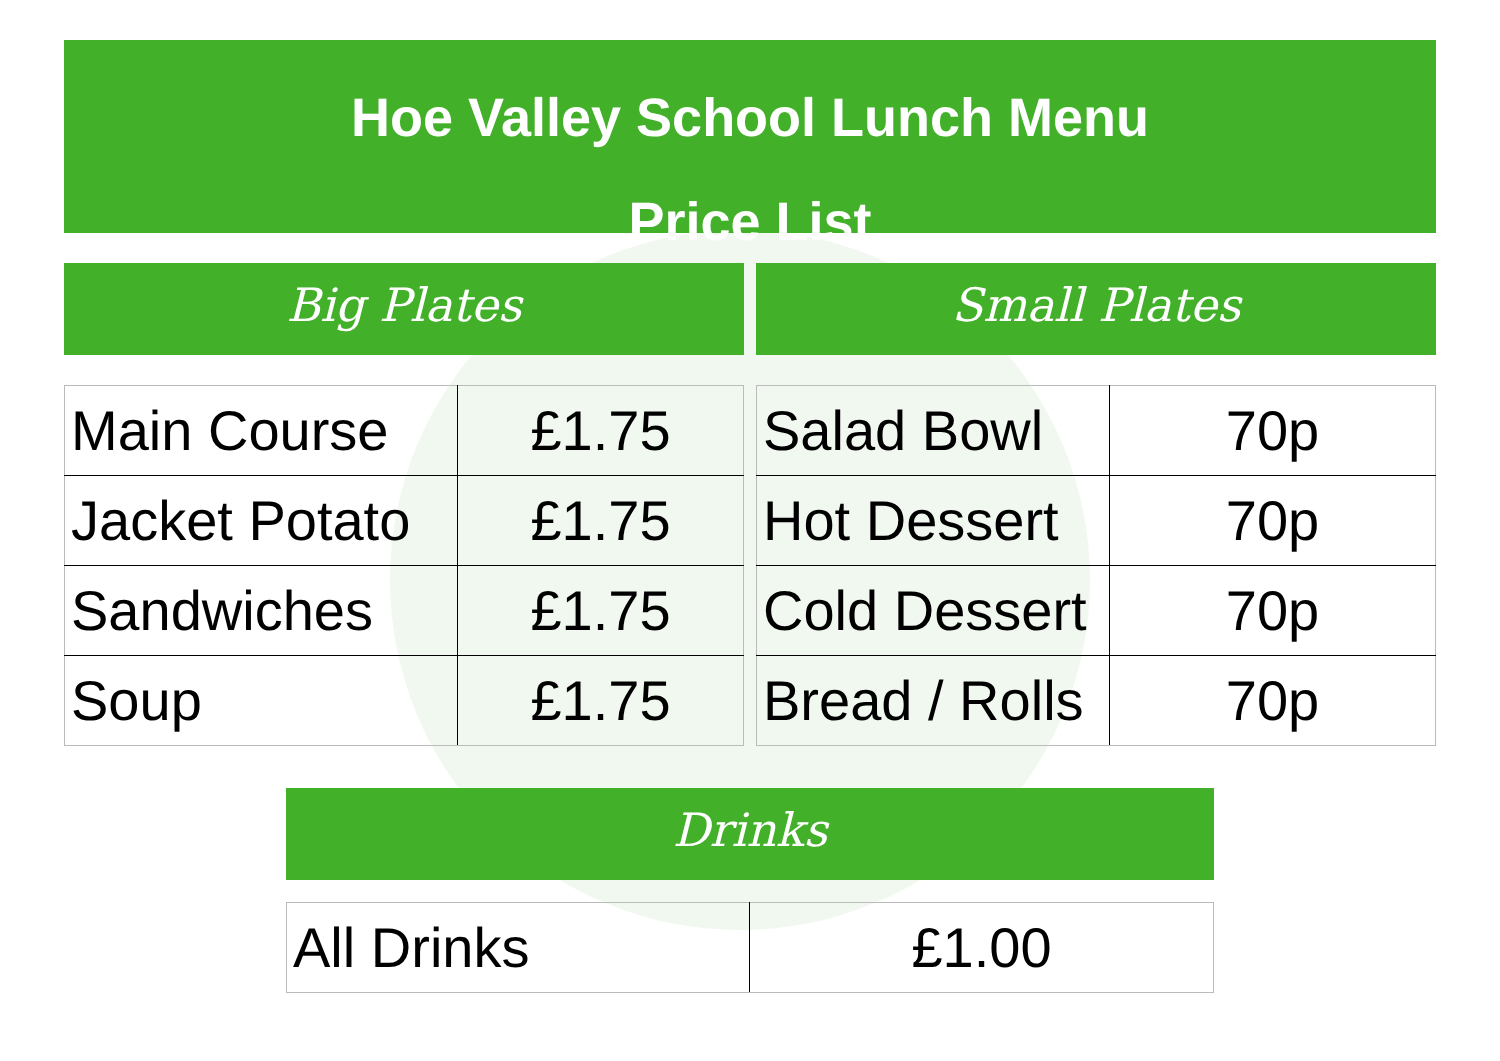Hoe Valley School Lunch Menu
Price List
Big Plates
| Main Course | £1.75 |
| Jacket Potato | £1.75 |
| Sandwiches | £1.75 |
| Soup | £1.75 |
Small Plates
| Salad Bowl | 70p |
| Hot Dessert | 70p |
| Cold Dessert | 70p |
| Bread / Rolls | 70p |
Drinks
| All Drinks | £1.00 |